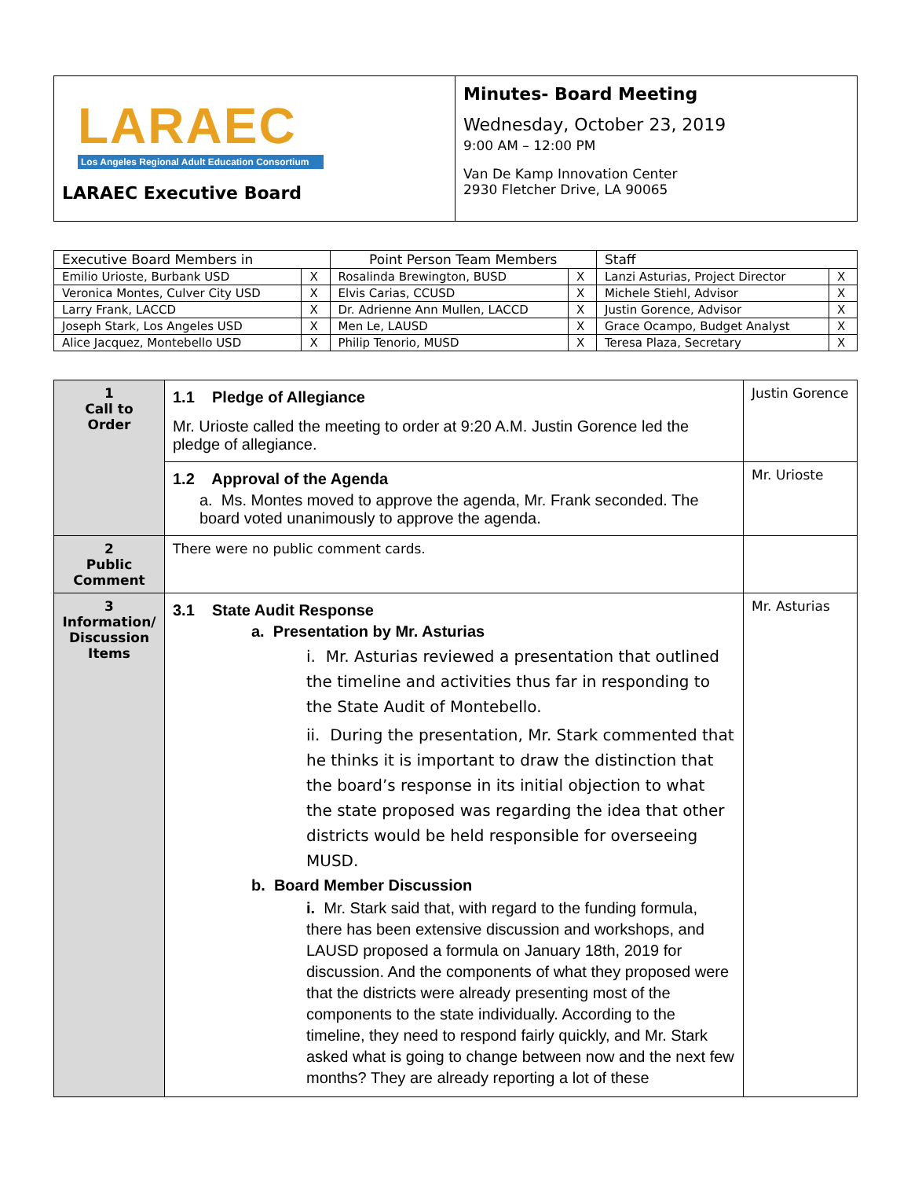| LARAEC Los Angeles Regional Adult Education Consortium LARAEC Executive Board | Minutes- Board Meeting Wednesday, October 23, 2019 9:00 AM – 12:00 PM Van De Kamp Innovation Center 2930 Fletcher Drive, LA 90065 |
| Executive Board Members in | | Point Person Team Members | | Staff | |
| --- | --- | --- | --- | --- | --- |
| Emilio Urioste, Burbank USD | X | Rosalinda Brewington, BUSD | X | Lanzi Asturias, Project Director | X |
| Veronica Montes, Culver City USD | X | Elvis Carias, CCUSD | X | Michele Stiehl, Advisor | X |
| Larry Frank, LACCD | X | Dr. Adrienne Ann Mullen, LACCD | X | Justin Gorence, Advisor | X |
| Joseph Stark, Los Angeles USD | X | Men Le, LAUSD | X | Grace Ocampo, Budget Analyst | X |
| Alice Jacquez, Montebello USD | X | Philip Tenorio, MUSD | X | Teresa Plaza, Secretary | X |
| 1 Call to Order | 1.1 Pledge of Allegiance Mr. Urioste called the meeting to order at 9:20 A.M. Justin Gorence led the pledge of allegiance. | Justin Gorence |
| | 1.2 Approval of the Agenda a. Ms. Montes moved to approve the agenda, Mr. Frank seconded. The board voted unanimously to approve the agenda. | Mr. Urioste |
| 2 Public Comment | There were no public comment cards. | |
| 3 Information/ Discussion Items | 3.1 State Audit Response a. Presentation by Mr. Asturias i. Mr. Asturias reviewed a presentation that outlined the timeline and activities thus far in responding to the State Audit of Montebello. ii. During the presentation, Mr. Stark commented that he thinks it is important to draw the distinction that the board’s response in its initial objection to what the state proposed was regarding the idea that other districts would be held responsible for overseeing MUSD. b. Board Member Discussion i. Mr. Stark said that, with regard to the funding formula, there has been extensive discussion and workshops, and LAUSD proposed a formula on January 18th, 2019 for discussion. And the components of what they proposed were that the districts were already presenting most of the components to the state individually. According to the timeline, they need to respond fairly quickly, and Mr. Stark asked what is going to change between now and the next few months? They are already reporting a lot of these | Mr. Asturias |